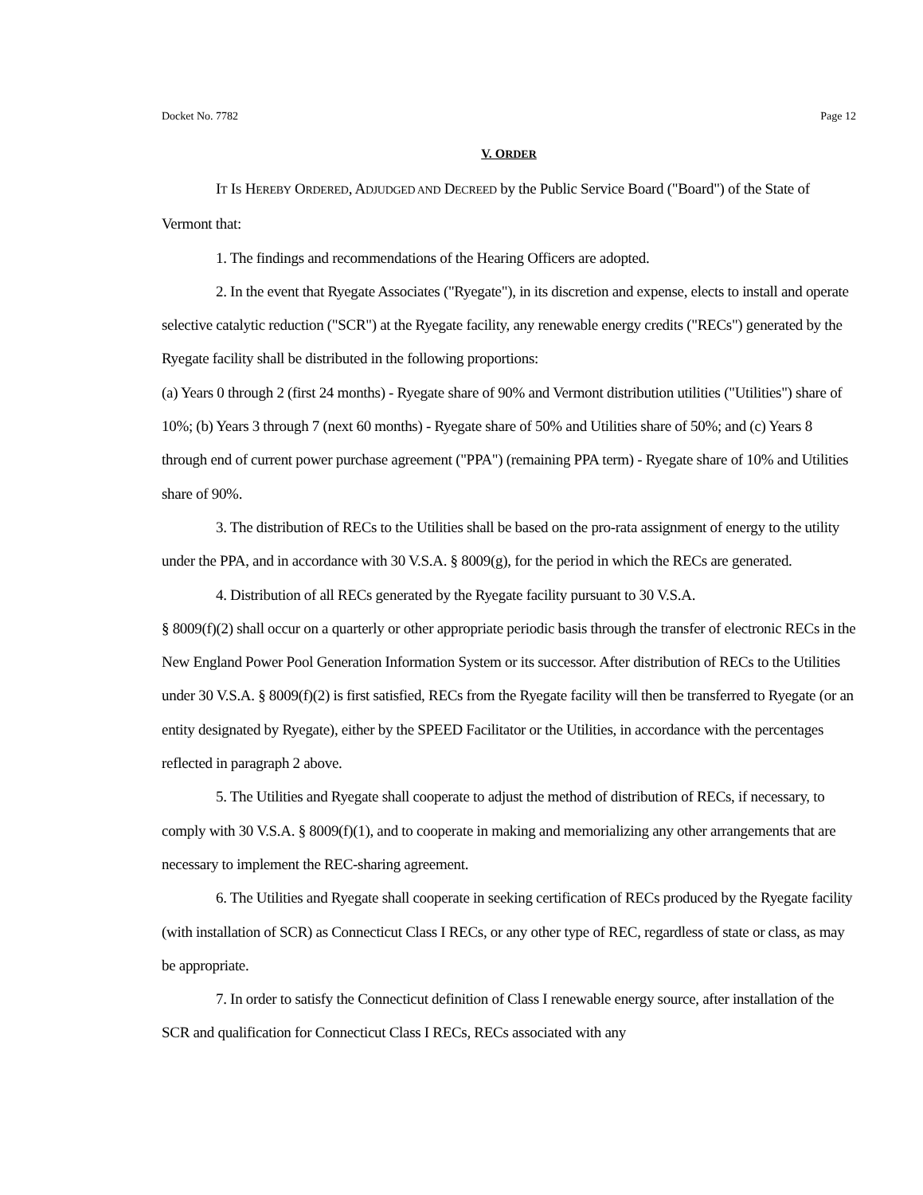Docket No. 7782 Page 12
V. ORDER
IT IS HEREBY ORDERED, ADJUDGED AND DECREED by the Public Service Board ("Board") of the State of Vermont that:
1. The findings and recommendations of the Hearing Officers are adopted.
2. In the event that Ryegate Associates ("Ryegate"), in its discretion and expense, elects to install and operate selective catalytic reduction ("SCR") at the Ryegate facility, any renewable energy credits ("RECs") generated by the Ryegate facility shall be distributed in the following proportions:
(a) Years 0 through 2 (first 24 months) - Ryegate share of 90% and Vermont distribution utilities ("Utilities") share of 10%; (b) Years 3 through 7 (next 60 months) - Ryegate share of 50% and Utilities share of 50%; and (c) Years 8 through end of current power purchase agreement ("PPA") (remaining PPA term) - Ryegate share of 10% and Utilities share of 90%.
3. The distribution of RECs to the Utilities shall be based on the pro-rata assignment of energy to the utility under the PPA, and in accordance with 30 V.S.A. § 8009(g), for the period in which the RECs are generated.
4. Distribution of all RECs generated by the Ryegate facility pursuant to 30 V.S.A.
§ 8009(f)(2) shall occur on a quarterly or other appropriate periodic basis through the transfer of electronic RECs in the New England Power Pool Generation Information System or its successor. After distribution of RECs to the Utilities under 30 V.S.A. § 8009(f)(2) is first satisfied, RECs from the Ryegate facility will then be transferred to Ryegate (or an entity designated by Ryegate), either by the SPEED Facilitator or the Utilities, in accordance with the percentages reflected in paragraph 2 above.
5. The Utilities and Ryegate shall cooperate to adjust the method of distribution of RECs, if necessary, to comply with 30 V.S.A. § 8009(f)(1), and to cooperate in making and memorializing any other arrangements that are necessary to implement the REC-sharing agreement.
6. The Utilities and Ryegate shall cooperate in seeking certification of RECs produced by the Ryegate facility (with installation of SCR) as Connecticut Class I RECs, or any other type of REC, regardless of state or class, as may be appropriate.
7. In order to satisfy the Connecticut definition of Class I renewable energy source, after installation of the SCR and qualification for Connecticut Class I RECs, RECs associated with any